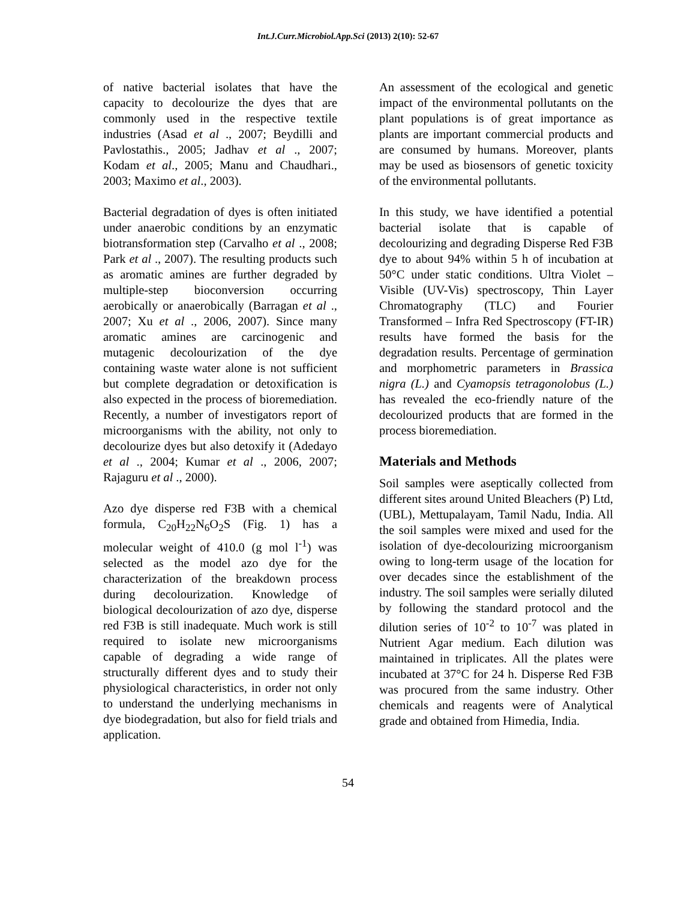Int.J.Curr.Microbiol.App.Sci (2013) 2(10): 52-67
of native bacterial isolates that have the capacity to decolourize the dyes that are commonly used in the respective textile industries (Asad et al ., 2007; Beydilli and Pavlostathis., 2005; Jadhav et al ., 2007; Kodam et al., 2005; Manu and Chaudhari., 2003; Maximo et al., 2003).
Bacterial degradation of dyes is often initiated under anaerobic conditions by an enzymatic biotransformation step (Carvalho et al ., 2008; Park et al ., 2007). The resulting products such as aromatic amines are further degraded by multiple-step bioconversion occurring aerobically or anaerobically (Barragan et al ., 2007; Xu et al ., 2006, 2007). Since many aromatic amines are carcinogenic and mutagenic decolourization of the dye containing waste water alone is not sufficient but complete degradation or detoxification is also expected in the process of bioremediation. Recently, a number of investigators report of microorganisms with the ability, not only to decolourize dyes but also detoxify it (Adedayo et al ., 2004; Kumar et al ., 2006, 2007; Rajaguru et al ., 2000).
Azo dye disperse red F3B with a chemical formula, C<sub>20</sub>H<sub>22</sub>N<sub>6</sub>O<sub>2</sub>S (Fig. 1) has a molecular weight of 410.0 (g mol l<sup>-1</sup>) was selected as the model azo dye for the characterization of the breakdown process during decolourization. Knowledge of biological decolourization of azo dye, disperse red F3B is still inadequate. Much work is still required to isolate new microorganisms capable of degrading a wide range of structurally different dyes and to study their physiological characteristics, in order not only to understand the underlying mechanisms in dye biodegradation, but also for field trials and application.
An assessment of the ecological and genetic impact of the environmental pollutants on the plant populations is of great importance as plants are important commercial products and are consumed by humans. Moreover, plants may be used as biosensors of genetic toxicity of the environmental pollutants.
In this study, we have identified a potential bacterial isolate that is capable of decolourizing and degrading Disperse Red F3B dye to about 94% within 5 h of incubation at 50°C under static conditions. Ultra Violet – Visible (UV-Vis) spectroscopy, Thin Layer Chromatography (TLC) and Fourier Transformed – Infra Red Spectroscopy (FT-IR) results have formed the basis for the degradation results. Percentage of germination and morphometric parameters in Brassica nigra (L.) and Cyamopsis tetragonolobus (L.) has revealed the eco-friendly nature of the decolourized products that are formed in the process bioremediation.
Materials and Methods
Soil samples were aseptically collected from different sites around United Bleachers (P) Ltd, (UBL), Mettupalayam, Tamil Nadu, India. All the soil samples were mixed and used for the isolation of dye-decolourizing microorganism owing to long-term usage of the location for over decades since the establishment of the industry. The soil samples were serially diluted by following the standard protocol and the dilution series of 10<sup>-2</sup> to 10<sup>-7</sup> was plated in Nutrient Agar medium. Each dilution was maintained in triplicates. All the plates were incubated at 37°C for 24 h. Disperse Red F3B was procured from the same industry. Other chemicals and reagents were of Analytical grade and obtained from Himedia, India.
54